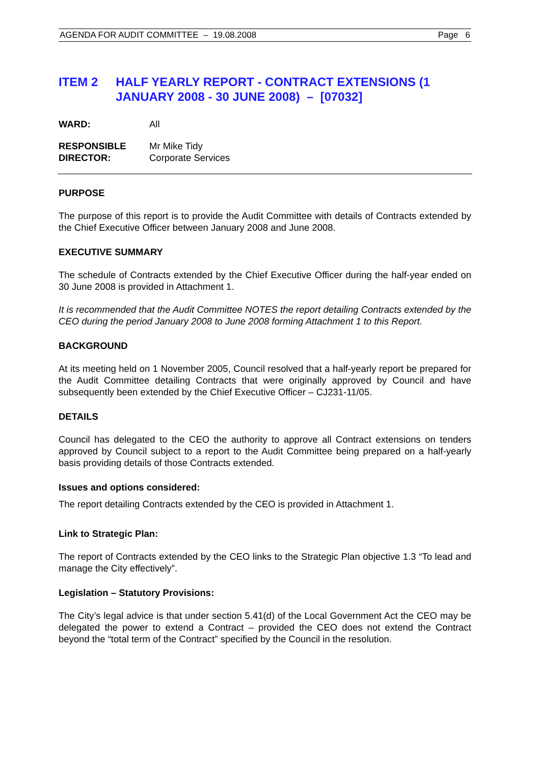AGENDA FOR AUDIT COMMITTEE – 19.08.2008 Page 6
ITEM 2 HALF YEARLY REPORT - CONTRACT EXTENSIONS (1 JANUARY 2008 - 30 JUNE 2008) – [07032]
WARD: All
RESPONSIBLE
DIRECTOR:
Mr Mike Tidy
Corporate Services
PURPOSE
The purpose of this report is to provide the Audit Committee with details of Contracts extended by the Chief Executive Officer between January 2008 and June 2008.
EXECUTIVE SUMMARY
The schedule of Contracts extended by the Chief Executive Officer during the half-year ended on 30 June 2008 is provided in Attachment 1.
It is recommended that the Audit Committee NOTES the report detailing Contracts extended by the CEO during the period January 2008 to June 2008 forming Attachment 1 to this Report.
BACKGROUND
At its meeting held on 1 November 2005, Council resolved that a half-yearly report be prepared for the Audit Committee detailing Contracts that were originally approved by Council and have subsequently been extended by the Chief Executive Officer – CJ231-11/05.
DETAILS
Council has delegated to the CEO the authority to approve all Contract extensions on tenders approved by Council subject to a report to the Audit Committee being prepared on a half-yearly basis providing details of those Contracts extended.
Issues and options considered:
The report detailing Contracts extended by the CEO is provided in Attachment 1.
Link to Strategic Plan:
The report of Contracts extended by the CEO links to the Strategic Plan objective 1.3 “To lead and manage the City effectively”.
Legislation – Statutory Provisions:
The City’s legal advice is that under section 5.41(d) of the Local Government Act the CEO may be delegated the power to extend a Contract – provided the CEO does not extend the Contract beyond the “total term of the Contract” specified by the Council in the resolution.